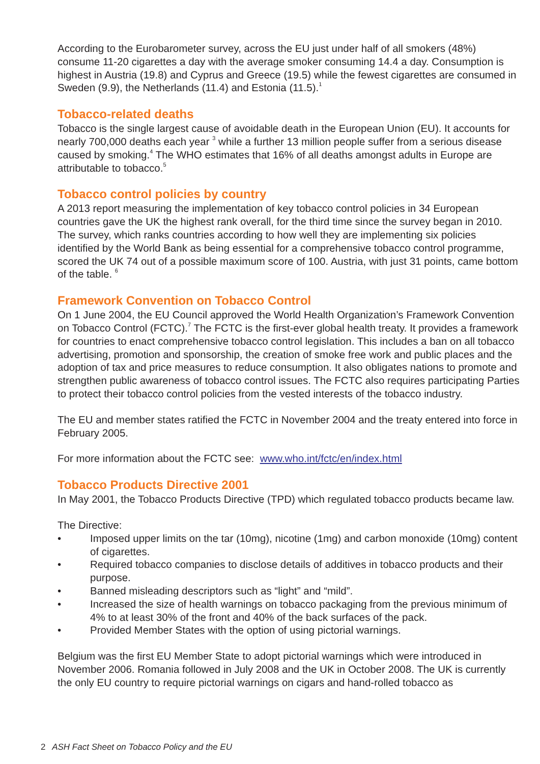According to the Eurobarometer survey, across the EU just under half of all smokers (48%) consume 11-20 cigarettes a day with the average smoker consuming 14.4 a day. Consumption is highest in Austria (19.8) and Cyprus and Greece (19.5) while the fewest cigarettes are consumed in Sweden (9.9), the Netherlands (11.4) and Estonia (11.5).<sup>1</sup>
Tobacco-related deaths
Tobacco is the single largest cause of avoidable death in the European Union (EU). It accounts for nearly 700,000 deaths each year <sup>3</sup> while a further 13 million people suffer from a serious disease caused by smoking.<sup>4</sup> The WHO estimates that 16% of all deaths amongst adults in Europe are attributable to tobacco.<sup>5</sup>
Tobacco control policies by country
A 2013 report measuring the implementation of key tobacco control policies in 34 European countries gave the UK the highest rank overall, for the third time since the survey began in 2010. The survey, which ranks countries according to how well they are implementing six policies identified by the World Bank as being essential for a comprehensive tobacco control programme, scored the UK 74 out of a possible maximum score of 100. Austria, with just 31 points, came bottom of the table. <sup>6</sup>
Framework Convention on Tobacco Control
On 1 June 2004, the EU Council approved the World Health Organization’s Framework Convention on Tobacco Control (FCTC).<sup>7</sup> The FCTC is the first-ever global health treaty. It provides a framework for countries to enact comprehensive tobacco control legislation. This includes a ban on all tobacco advertising, promotion and sponsorship, the creation of smoke free work and public places and the adoption of tax and price measures to reduce consumption. It also obligates nations to promote and strengthen public awareness of tobacco control issues. The FCTC also requires participating Parties to protect their tobacco control policies from the vested interests of the tobacco industry.
The EU and member states ratified the FCTC in November 2004 and the treaty entered into force in February 2005.
For more information about the FCTC see: www.who.int/fctc/en/index.html
Tobacco Products Directive 2001
In May 2001, the Tobacco Products Directive (TPD) which regulated tobacco products became law.
The Directive:
• Imposed upper limits on the tar (10mg), nicotine (1mg) and carbon monoxide (10mg) content of cigarettes.
• Required tobacco companies to disclose details of additives in tobacco products and their purpose.
• Banned misleading descriptors such as “light” and “mild”.
• Increased the size of health warnings on tobacco packaging from the previous minimum of 4% to at least 30% of the front and 40% of the back surfaces of the pack.
• Provided Member States with the option of using pictorial warnings.
Belgium was the first EU Member State to adopt pictorial warnings which were introduced in November 2006. Romania followed in July 2008 and the UK in October 2008. The UK is currently the only EU country to require pictorial warnings on cigars and hand-rolled tobacco as
2 ASH Fact Sheet on Tobacco Policy and the EU